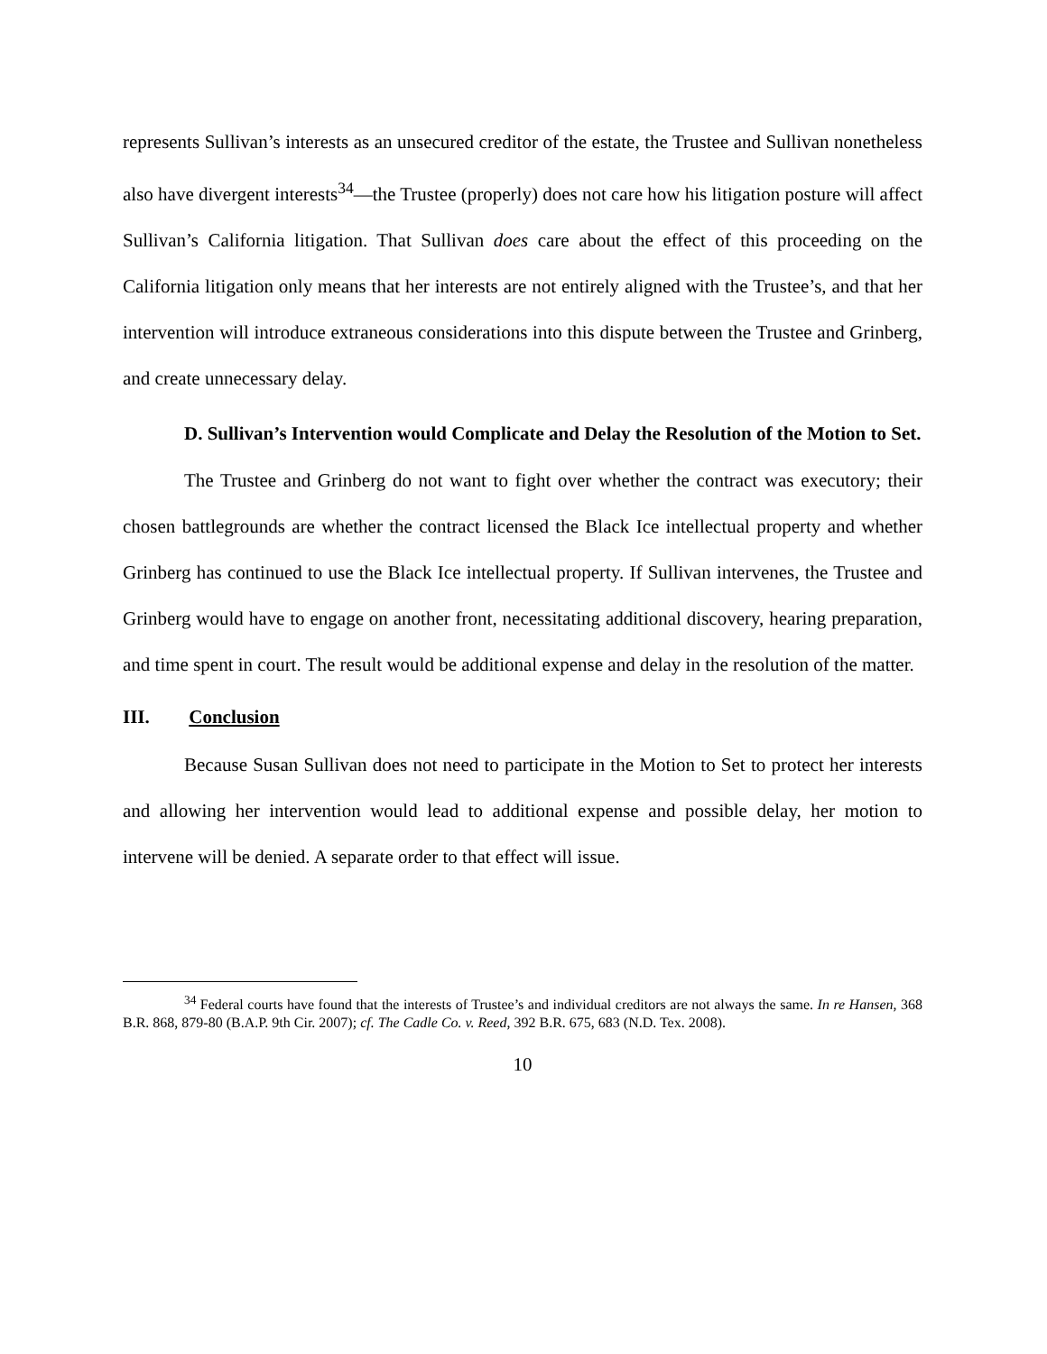represents Sullivan’s interests as an unsecured creditor of the estate, the Trustee and Sullivan nonetheless also have divergent interests<sup>34</sup>—the Trustee (properly) does not care how his litigation posture will affect Sullivan’s California litigation. That Sullivan does care about the effect of this proceeding on the California litigation only means that her interests are not entirely aligned with the Trustee’s, and that her intervention will introduce extraneous considerations into this dispute between the Trustee and Grinberg, and create unnecessary delay.
D. Sullivan’s Intervention would Complicate and Delay the Resolution of the Motion to Set.
The Trustee and Grinberg do not want to fight over whether the contract was executory; their chosen battlegrounds are whether the contract licensed the Black Ice intellectual property and whether Grinberg has continued to use the Black Ice intellectual property. If Sullivan intervenes, the Trustee and Grinberg would have to engage on another front, necessitating additional discovery, hearing preparation, and time spent in court. The result would be additional expense and delay in the resolution of the matter.
III. Conclusion
Because Susan Sullivan does not need to participate in the Motion to Set to protect her interests and allowing her intervention would lead to additional expense and possible delay, her motion to intervene will be denied. A separate order to that effect will issue.
<sup>34</sup> Federal courts have found that the interests of Trustee’s and individual creditors are not always the same. In re Hansen, 368 B.R. 868, 879-80 (B.A.P. 9th Cir. 2007); cf. The Cadle Co. v. Reed, 392 B.R. 675, 683 (N.D. Tex. 2008).
10